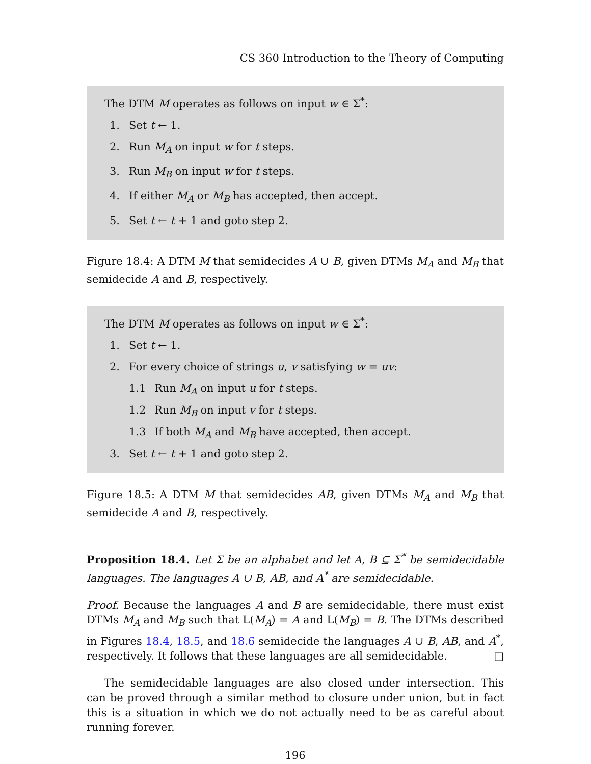CS 360 Introduction to the Theory of Computing
The DTM M operates as follows on input w ∈ Σ<sup>*</sup>:
1. Set t ← 1.
2. Run M<sub>A</sub> on input w for t steps.
3. Run M<sub>B</sub> on input w for t steps.
4. If either M<sub>A</sub> or M<sub>B</sub> has accepted, then accept.
5. Set t ← t + 1 and goto step 2.
Figure 18.4: A DTM M that semidecides A ∪ B, given DTMs M<sub>A</sub> and M<sub>B</sub> that semidecide A and B, respectively.
The DTM M operates as follows on input w ∈ Σ<sup>*</sup>:
1. Set t ← 1.
2. For every choice of strings u, v satisfying w = uv:
1.1 Run M<sub>A</sub> on input u for t steps.
1.2 Run M<sub>B</sub> on input v for t steps.
1.3 If both M<sub>A</sub> and M<sub>B</sub> have accepted, then accept.
3. Set t ← t + 1 and goto step 2.
Figure 18.5: A DTM M that semidecides AB, given DTMs M<sub>A</sub> and M<sub>B</sub> that semidecide A and B, respectively.
Proposition 18.4. Let Σ be an alphabet and let A, B ⊆ Σ<sup>*</sup> be semidecidable languages. The languages A ∪ B, AB, and A<sup>*</sup> are semidecidable.
Proof. Because the languages A and B are semidecidable, there must exist DTMs M<sub>A</sub> and M<sub>B</sub> such that L(M<sub>A</sub>) = A and L(M<sub>B</sub>) = B. The DTMs described in Figures 18.4, 18.5, and 18.6 semidecide the languages A ∪ B, AB, and A<sup>*</sup>, respectively. It follows that these languages are all semidecidable. □
The semidecidable languages are also closed under intersection. This can be proved through a similar method to closure under union, but in fact this is a situation in which we do not actually need to be as careful about running forever.
196